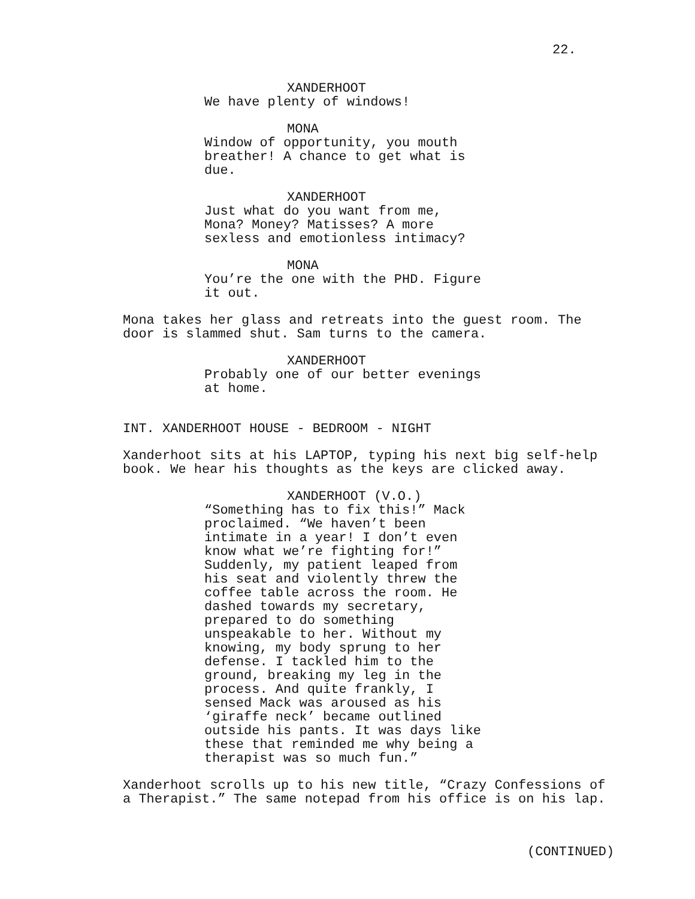22.
XANDERHOOT
We have plenty of windows!
MONA
Window of opportunity, you mouth breather! A chance to get what is due.
XANDERHOOT
Just what do you want from me, Mona? Money? Matisses? A more sexless and emotionless intimacy?
MONA
You’re the one with the PHD. Figure it out.
Mona takes her glass and retreats into the guest room. The door is slammed shut. Sam turns to the camera.
XANDERHOOT
Probably one of our better evenings at home.
INT. XANDERHOOT HOUSE - BEDROOM - NIGHT
Xanderhoot sits at his LAPTOP, typing his next big self-help book. We hear his thoughts as the keys are clicked away.
XANDERHOOT (V.O.)
“Something has to fix this!” Mack proclaimed. “We haven’t been intimate in a year! I don’t even know what we’re fighting for!” Suddenly, my patient leaped from his seat and violently threw the coffee table across the room. He dashed towards my secretary, prepared to do something unspeakable to her. Without my knowing, my body sprung to her defense. I tackled him to the ground, breaking my leg in the process. And quite frankly, I sensed Mack was aroused as his ‘giraffe neck’ became outlined outside his pants. It was days like these that reminded me why being a therapist was so much fun.”
Xanderhoot scrolls up to his new title, “Crazy Confessions of a Therapist.” The same notepad from his office is on his lap.
(CONTINUED)